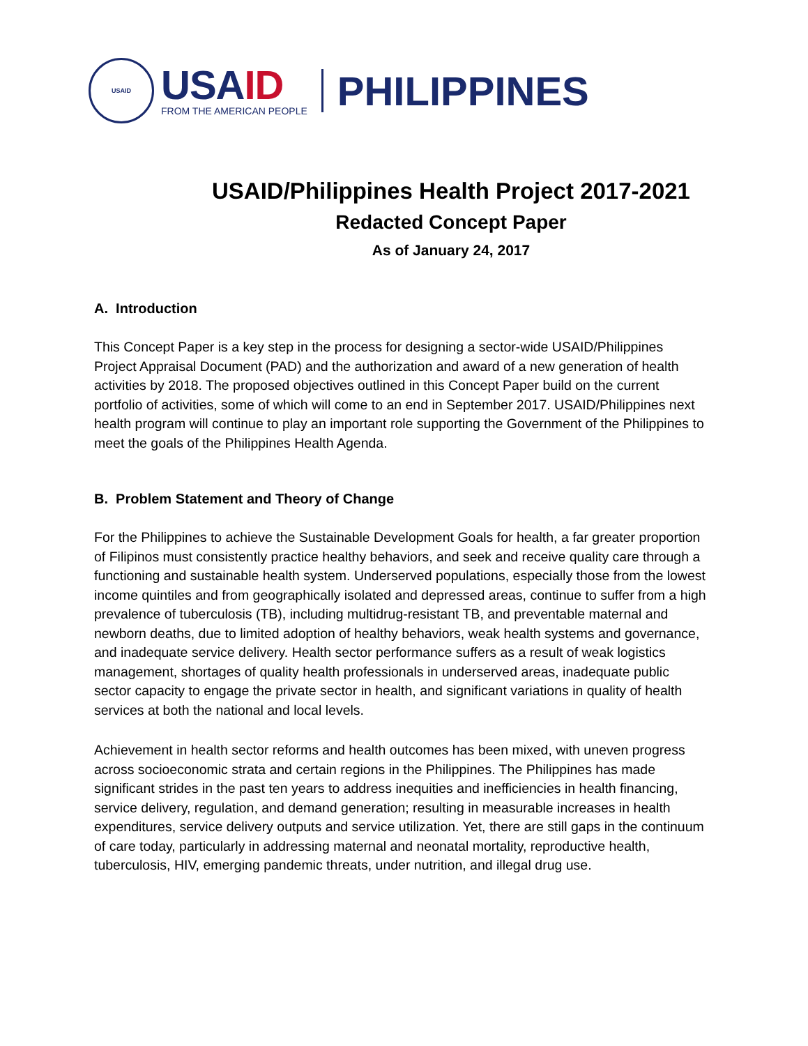USAID
USA ID
FROM THE AMERICAN PEOPLE
PHILIPPINES
USAID/Philippines Health Project 2017-2021
Redacted Concept Paper
As of January 24, 2017
A. Introduction
This Concept Paper is a key step in the process for designing a sector-wide USAID/Philippines Project Appraisal Document (PAD) and the authorization and award of a new generation of health activities by 2018. The proposed objectives outlined in this Concept Paper build on the current portfolio of activities, some of which will come to an end in September 2017. USAID/Philippines next health program will continue to play an important role supporting the Government of the Philippines to meet the goals of the Philippines Health Agenda.
B. Problem Statement and Theory of Change
For the Philippines to achieve the Sustainable Development Goals for health, a far greater proportion of Filipinos must consistently practice healthy behaviors, and seek and receive quality care through a functioning and sustainable health system. Underserved populations, especially those from the lowest income quintiles and from geographically isolated and depressed areas, continue to suffer from a high prevalence of tuberculosis (TB), including multidrug-resistant TB, and preventable maternal and newborn deaths, due to limited adoption of healthy behaviors, weak health systems and governance, and inadequate service delivery. Health sector performance suffers as a result of weak logistics management, shortages of quality health professionals in underserved areas, inadequate public sector capacity to engage the private sector in health, and significant variations in quality of health services at both the national and local levels.
Achievement in health sector reforms and health outcomes has been mixed, with uneven progress across socioeconomic strata and certain regions in the Philippines. The Philippines has made significant strides in the past ten years to address inequities and inefficiencies in health financing, service delivery, regulation, and demand generation; resulting in measurable increases in health expenditures, service delivery outputs and service utilization. Yet, there are still gaps in the continuum of care today, particularly in addressing maternal and neonatal mortality, reproductive health, tuberculosis, HIV, emerging pandemic threats, under nutrition, and illegal drug use.